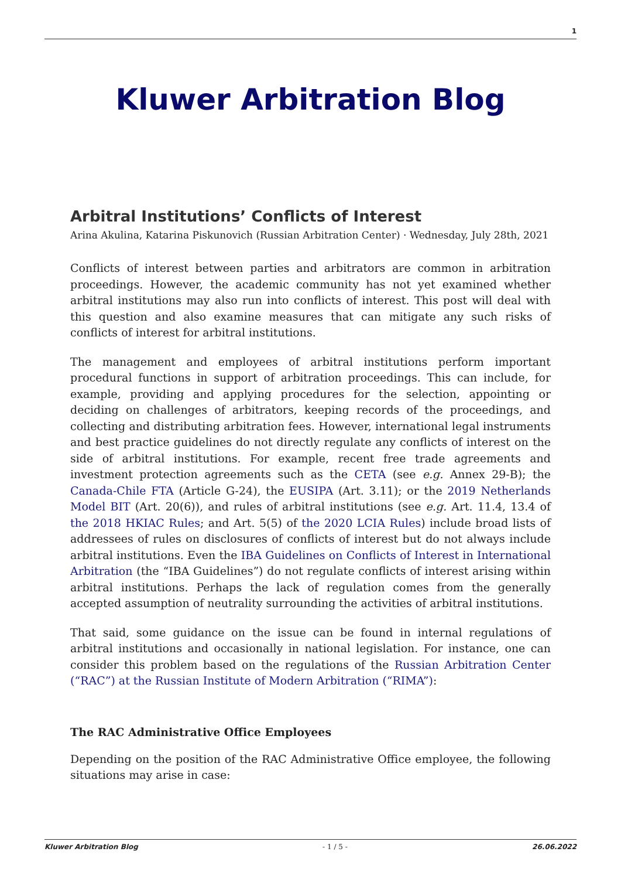1
Kluwer Arbitration Blog
Arbitral Institutions’ Conflicts of Interest
Arina Akulina, Katarina Piskunovich (Russian Arbitration Center) · Wednesday, July 28th, 2021
Conflicts of interest between parties and arbitrators are common in arbitration proceedings. However, the academic community has not yet examined whether arbitral institutions may also run into conflicts of interest. This post will deal with this question and also examine measures that can mitigate any such risks of conflicts of interest for arbitral institutions.
The management and employees of arbitral institutions perform important procedural functions in support of arbitration proceedings. This can include, for example, providing and applying procedures for the selection, appointing or deciding on challenges of arbitrators, keeping records of the proceedings, and collecting and distributing arbitration fees. However, international legal instruments and best practice guidelines do not directly regulate any conflicts of interest on the side of arbitral institutions. For example, recent free trade agreements and investment protection agreements such as the CETA (see e.g. Annex 29-B); the Canada-Chile FTA (Article G-24), the EUSIPA (Art. 3.11); or the 2019 Netherlands Model BIT (Art. 20(6)), and rules of arbitral institutions (see e.g. Art. 11.4, 13.4 of the 2018 HKIAC Rules; and Art. 5(5) of the 2020 LCIA Rules) include broad lists of addressees of rules on disclosures of conflicts of interest but do not always include arbitral institutions. Even the IBA Guidelines on Conflicts of Interest in International Arbitration (the “IBA Guidelines”) do not regulate conflicts of interest arising within arbitral institutions. Perhaps the lack of regulation comes from the generally accepted assumption of neutrality surrounding the activities of arbitral institutions.
That said, some guidance on the issue can be found in internal regulations of arbitral institutions and occasionally in national legislation. For instance, one can consider this problem based on the regulations of the Russian Arbitration Center (“RAC”) at the Russian Institute of Modern Arbitration (“RIMA”):
The RAC Administrative Office Employees
Depending on the position of the RAC Administrative Office employee, the following situations may arise in case:
Kluwer Arbitration Blog - 1 / 5 - 26.06.2022